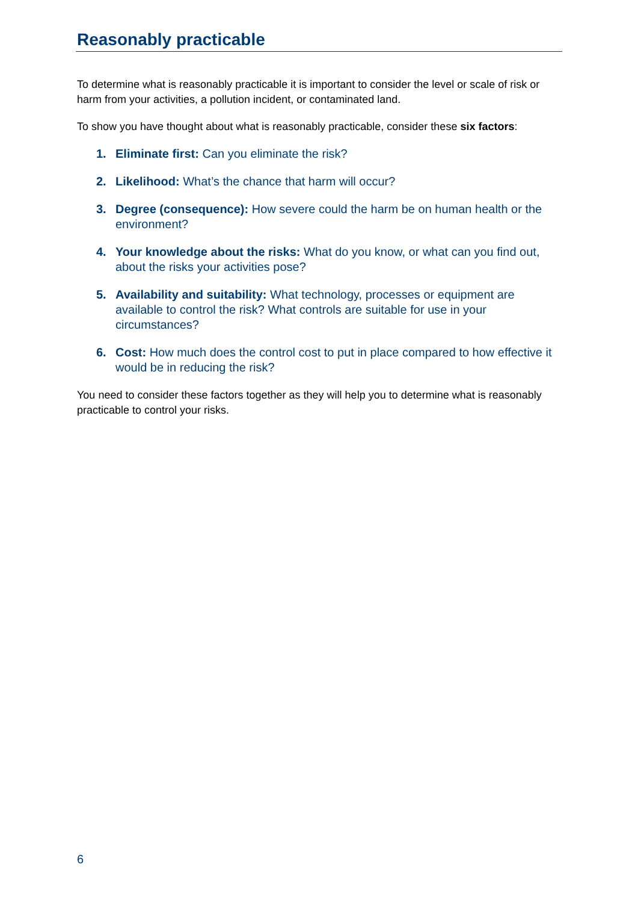Reasonably practicable
To determine what is reasonably practicable it is important to consider the level or scale of risk or harm from your activities, a pollution incident, or contaminated land.
To show you have thought about what is reasonably practicable, consider these six factors:
1. Eliminate first: Can you eliminate the risk?
2. Likelihood: What’s the chance that harm will occur?
3. Degree (consequence): How severe could the harm be on human health or the environment?
4. Your knowledge about the risks: What do you know, or what can you find out, about the risks your activities pose?
5. Availability and suitability: What technology, processes or equipment are available to control the risk? What controls are suitable for use in your circumstances?
6. Cost: How much does the control cost to put in place compared to how effective it would be in reducing the risk?
You need to consider these factors together as they will help you to determine what is reasonably practicable to control your risks.
6